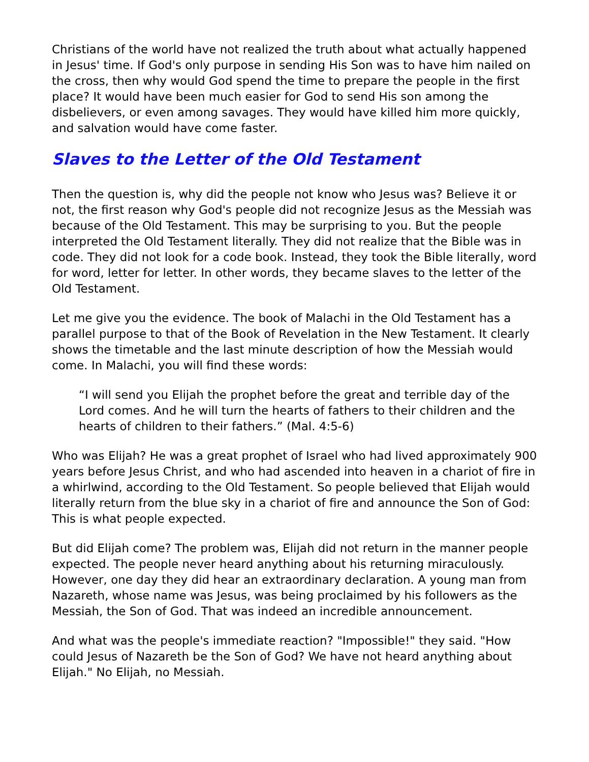Christians of the world have not realized the truth about what actually happened in Jesus' time. If God's only purpose in sending His Son was to have him nailed on the cross, then why would God spend the time to prepare the people in the first place? It would have been much easier for God to send His son among the disbelievers, or even among savages. They would have killed him more quickly, and salvation would have come faster.
Slaves to the Letter of the Old Testament
Then the question is, why did the people not know who Jesus was? Believe it or not, the first reason why God's people did not recognize Jesus as the Messiah was because of the Old Testament. This may be surprising to you. But the people interpreted the Old Testament literally. They did not realize that the Bible was in code. They did not look for a code book. Instead, they took the Bible literally, word for word, letter for letter. In other words, they became slaves to the letter of the Old Testament.
Let me give you the evidence. The book of Malachi in the Old Testament has a parallel purpose to that of the Book of Revelation in the New Testament. It clearly shows the timetable and the last minute description of how the Messiah would come. In Malachi, you will find these words:
“I will send you Elijah the prophet before the great and terrible day of the Lord comes. And he will turn the hearts of fathers to their children and the hearts of children to their fathers.” (Mal. 4:5-6)
Who was Elijah? He was a great prophet of Israel who had lived approximately 900 years before Jesus Christ, and who had ascended into heaven in a chariot of fire in a whirlwind, according to the Old Testament. So people believed that Elijah would literally return from the blue sky in a chariot of fire and announce the Son of God: This is what people expected.
But did Elijah come? The problem was, Elijah did not return in the manner people expected. The people never heard anything about his returning miraculously. However, one day they did hear an extraordinary declaration. A young man from Nazareth, whose name was Jesus, was being proclaimed by his followers as the Messiah, the Son of God. That was indeed an incredible announcement.
And what was the people's immediate reaction? "Impossible!" they said. "How could Jesus of Nazareth be the Son of God? We have not heard anything about Elijah." No Elijah, no Messiah.